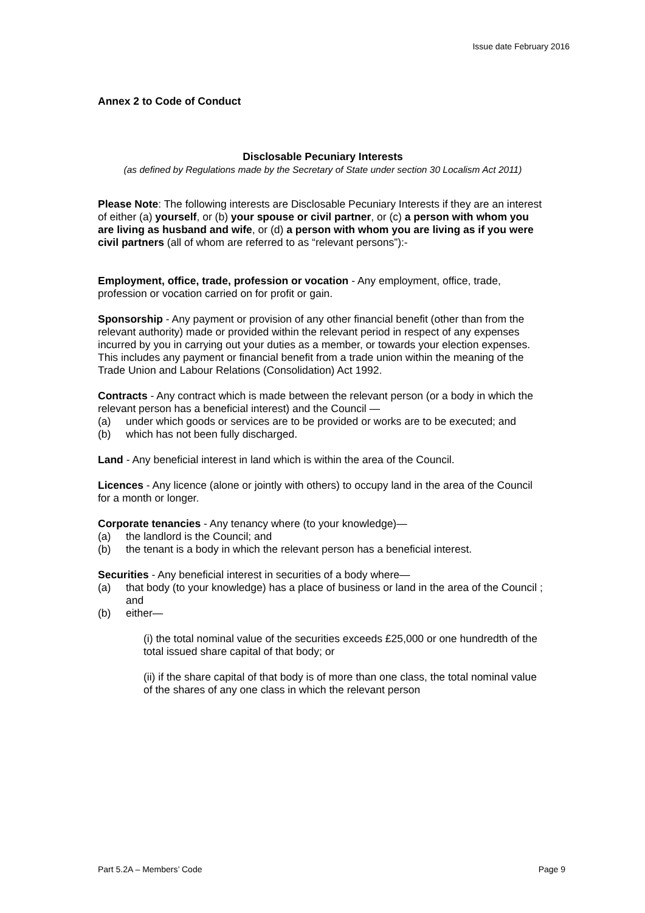Issue date February 2016
Annex 2 to Code of Conduct
Disclosable Pecuniary Interests
(as defined by Regulations made by the Secretary of State under section 30 Localism Act 2011)
Please Note: The following interests are Disclosable Pecuniary Interests if they are an interest of either (a) yourself, or (b) your spouse or civil partner, or (c) a person with whom you are living as husband and wife, or (d) a person with whom you are living as if you were civil partners (all of whom are referred to as “relevant persons”):-
Employment, office, trade, profession or vocation - Any employment, office, trade, profession or vocation carried on for profit or gain.
Sponsorship - Any payment or provision of any other financial benefit (other than from the relevant authority) made or provided within the relevant period in respect of any expenses incurred by you in carrying out your duties as a member, or towards your election expenses.
This includes any payment or financial benefit from a trade union within the meaning of the Trade Union and Labour Relations (Consolidation) Act 1992.
Contracts - Any contract which is made between the relevant person (or a body in which the relevant person has a beneficial interest) and the Council —
(a) under which goods or services are to be provided or works are to be executed; and
(b) which has not been fully discharged.
Land - Any beneficial interest in land which is within the area of the Council.
Licences - Any licence (alone or jointly with others) to occupy land in the area of the Council for a month or longer.
Corporate tenancies - Any tenancy where (to your knowledge)—
(a) the landlord is the Council; and
(b) the tenant is a body in which the relevant person has a beneficial interest.
Securities - Any beneficial interest in securities of a body where—
(a) that body (to your knowledge) has a place of business or land in the area of the Council ; and
(b) either—
(i) the total nominal value of the securities exceeds £25,000 or one hundredth of the total issued share capital of that body; or
(ii) if the share capital of that body is of more than one class, the total nominal value of the shares of any one class in which the relevant person
Part 5.2A – Members’ Code Page 9